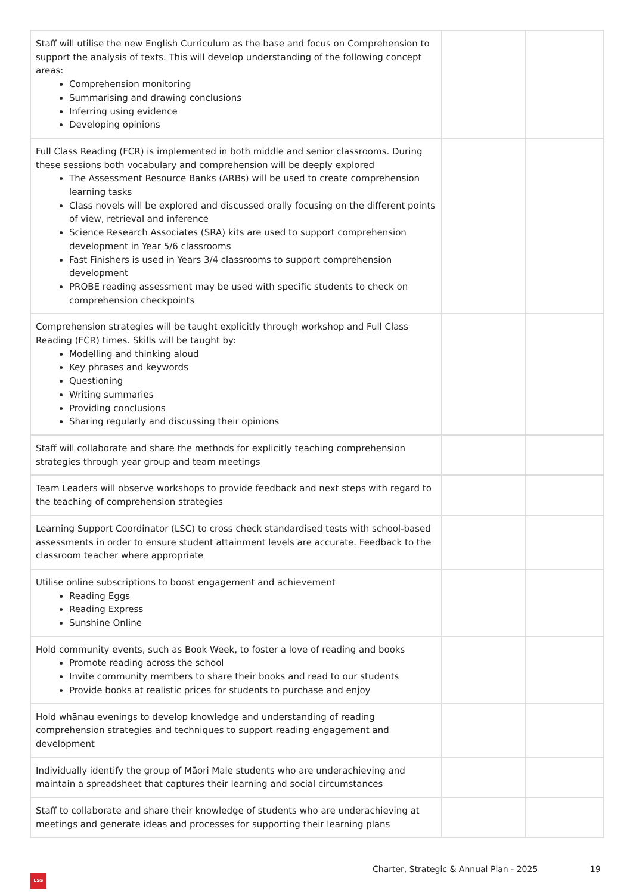| Staff will utilise the new English Curriculum as the base and focus on Comprehension to support the analysis of texts. This will develop understanding of the following concept areas: Comprehension monitoring Summarising and drawing conclusions Inferring using evidence Developing opinions | | |
| Full Class Reading (FCR) is implemented in both middle and senior classrooms. During these sessions both vocabulary and comprehension will be deeply explored The Assessment Resource Banks (ARBs) will be used to create comprehension learning tasks Class novels will be explored and discussed orally focusing on the different points of view, retrieval and inference Science Research Associates (SRA) kits are used to support comprehension development in Year 5/6 classrooms Fast Finishers is used in Years 3/4 classrooms to support comprehension development PROBE reading assessment may be used with specific students to check on comprehension checkpoints | | |
| Comprehension strategies will be taught explicitly through workshop and Full Class Reading (FCR) times. Skills will be taught by: Modelling and thinking aloud Key phrases and keywords Questioning Writing summaries Providing conclusions Sharing regularly and discussing their opinions | | |
| Staff will collaborate and share the methods for explicitly teaching comprehension strategies through year group and team meetings | | |
| Team Leaders will observe workshops to provide feedback and next steps with regard to the teaching of comprehension strategies | | |
| Learning Support Coordinator (LSC) to cross check standardised tests with school-based assessments in order to ensure student attainment levels are accurate. Feedback to the classroom teacher where appropriate | | |
| Utilise online subscriptions to boost engagement and achievement Reading Eggs Reading Express Sunshine Online | | |
| Hold community events, such as Book Week, to foster a love of reading and books Promote reading across the school Invite community members to share their books and read to our students Provide books at realistic prices for students to purchase and enjoy | | |
| Hold whānau evenings to develop knowledge and understanding of reading comprehension strategies and techniques to support reading engagement and development | | |
| Individually identify the group of Māori Male students who are underachieving and maintain a spreadsheet that captures their learning and social circumstances | | |
| Staff to collaborate and share their knowledge of students who are underachieving at meetings and generate ideas and processes for supporting their learning plans | | |
Charter, Strategic & Annual Plan - 2025
19
LSS